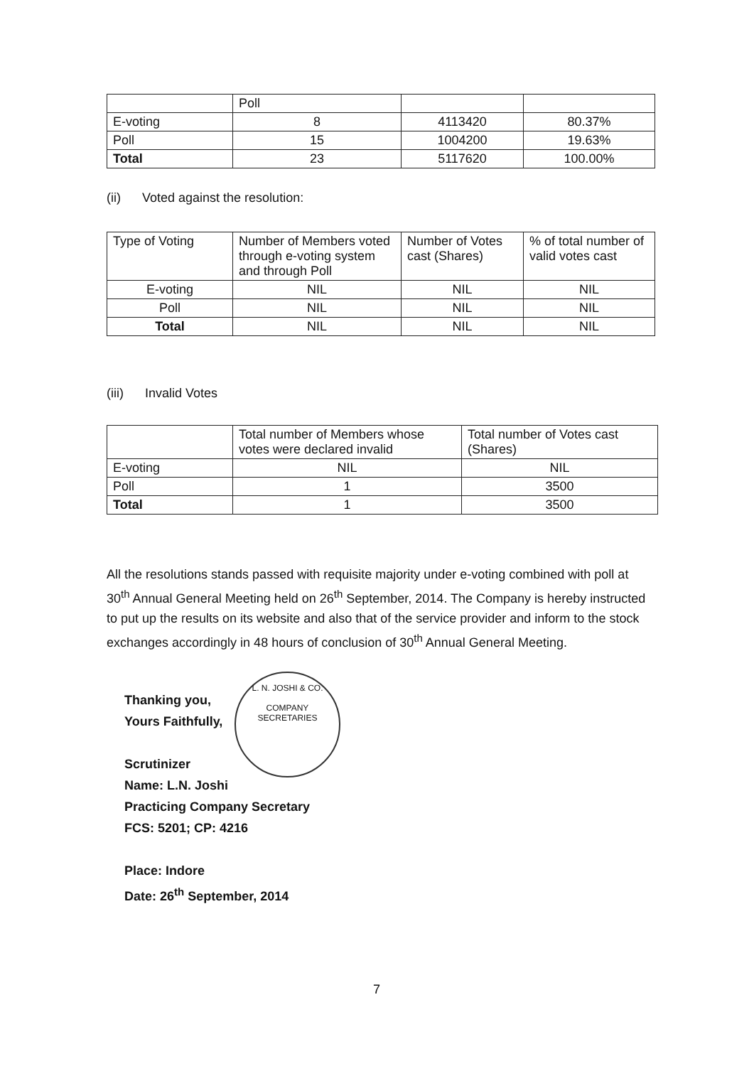| | Poll | | |
| E-voting | 8 | 4113420 | 80.37% |
| Poll | 15 | 1004200 | 19.63% |
| Total | 23 | 5117620 | 100.00% |
(ii) Voted against the resolution:
| Type of Voting | Number of Members voted through e-voting system and through Poll | Number of Votes cast (Shares) | % of total number of valid votes cast |
| --- | --- | --- | --- |
| E-voting | NIL | NIL | NIL |
| Poll | NIL | NIL | NIL |
| Total | NIL | NIL | NIL |
(iii) Invalid Votes
| | Total number of Members whose votes were declared invalid | Total number of Votes cast (Shares) |
| --- | --- | --- |
| E-voting | NIL | NIL |
| Poll | 1 | 3500 |
| Total | 1 | 3500 |
All the resolutions stands passed with requisite majority under e-voting combined with poll at 30<sup>th</sup> Annual General Meeting held on 26<sup>th</sup> September, 2014. The Company is hereby instructed to put up the results on its website and also that of the service provider and inform to the stock exchanges accordingly in 48 hours of conclusion of 30<sup>th</sup> Annual General Meeting.
L. N. JOSHI & CO.
COMPANY SECRETARIES
Thanking you,
Yours Faithfully,
Scrutinizer
Name: L.N. Joshi
Practicing Company Secretary
FCS: 5201; CP: 4216
Place: Indore
Date: 26<sup>th</sup> September, 2014
7